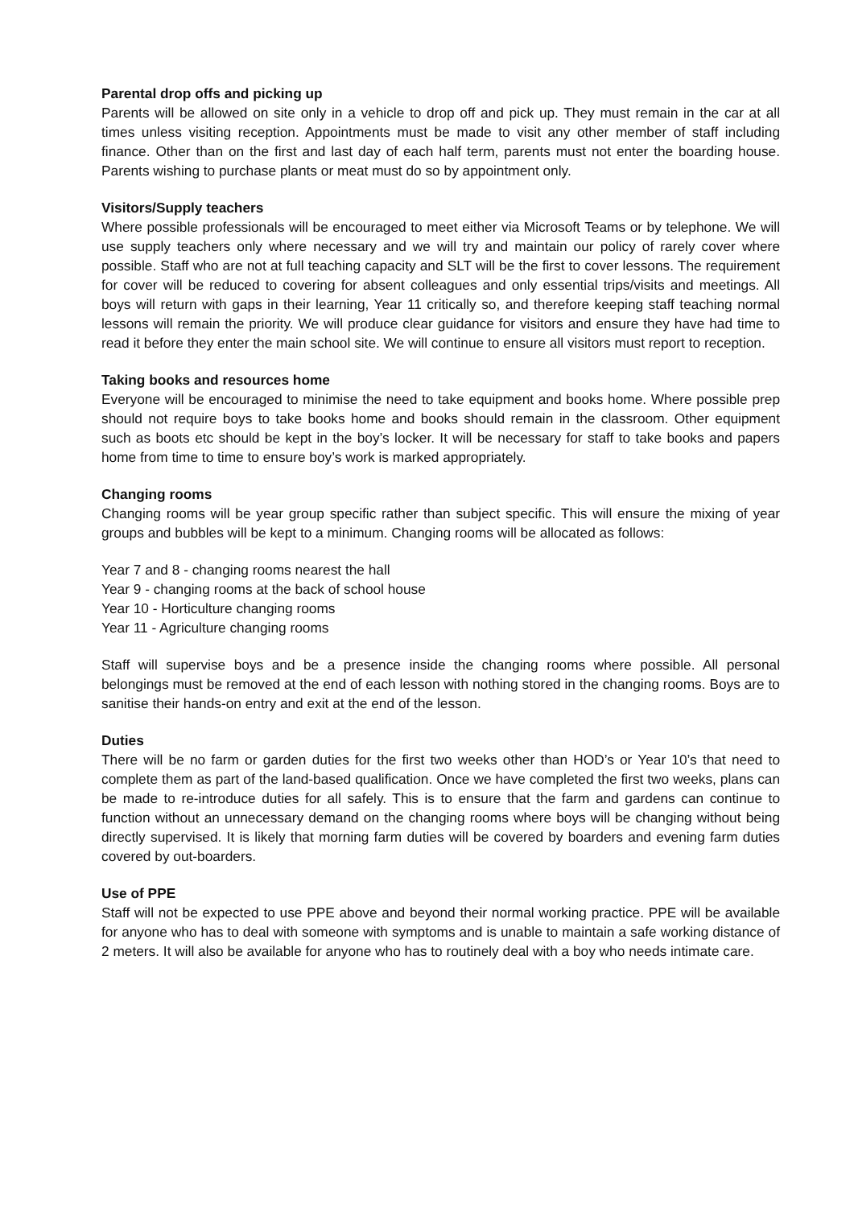Parental drop offs and picking up
Parents will be allowed on site only in a vehicle to drop off and pick up. They must remain in the car at all times unless visiting reception. Appointments must be made to visit any other member of staff including finance. Other than on the first and last day of each half term, parents must not enter the boarding house. Parents wishing to purchase plants or meat must do so by appointment only.
Visitors/Supply teachers
Where possible professionals will be encouraged to meet either via Microsoft Teams or by telephone. We will use supply teachers only where necessary and we will try and maintain our policy of rarely cover where possible. Staff who are not at full teaching capacity and SLT will be the first to cover lessons. The requirement for cover will be reduced to covering for absent colleagues and only essential trips/visits and meetings. All boys will return with gaps in their learning, Year 11 critically so, and therefore keeping staff teaching normal lessons will remain the priority. We will produce clear guidance for visitors and ensure they have had time to read it before they enter the main school site. We will continue to ensure all visitors must report to reception.
Taking books and resources home
Everyone will be encouraged to minimise the need to take equipment and books home. Where possible prep should not require boys to take books home and books should remain in the classroom. Other equipment such as boots etc should be kept in the boy’s locker. It will be necessary for staff to take books and papers home from time to time to ensure boy’s work is marked appropriately.
Changing rooms
Changing rooms will be year group specific rather than subject specific. This will ensure the mixing of year groups and bubbles will be kept to a minimum. Changing rooms will be allocated as follows:
Year 7 and 8 - changing rooms nearest the hall
Year 9 - changing rooms at the back of school house
Year 10 - Horticulture changing rooms
Year 11 - Agriculture changing rooms
Staff will supervise boys and be a presence inside the changing rooms where possible. All personal belongings must be removed at the end of each lesson with nothing stored in the changing rooms. Boys are to sanitise their hands-on entry and exit at the end of the lesson.
Duties
There will be no farm or garden duties for the first two weeks other than HOD’s or Year 10’s that need to complete them as part of the land-based qualification. Once we have completed the first two weeks, plans can be made to re-introduce duties for all safely. This is to ensure that the farm and gardens can continue to function without an unnecessary demand on the changing rooms where boys will be changing without being directly supervised. It is likely that morning farm duties will be covered by boarders and evening farm duties covered by out-boarders.
Use of PPE
Staff will not be expected to use PPE above and beyond their normal working practice. PPE will be available for anyone who has to deal with someone with symptoms and is unable to maintain a safe working distance of 2 meters. It will also be available for anyone who has to routinely deal with a boy who needs intimate care.